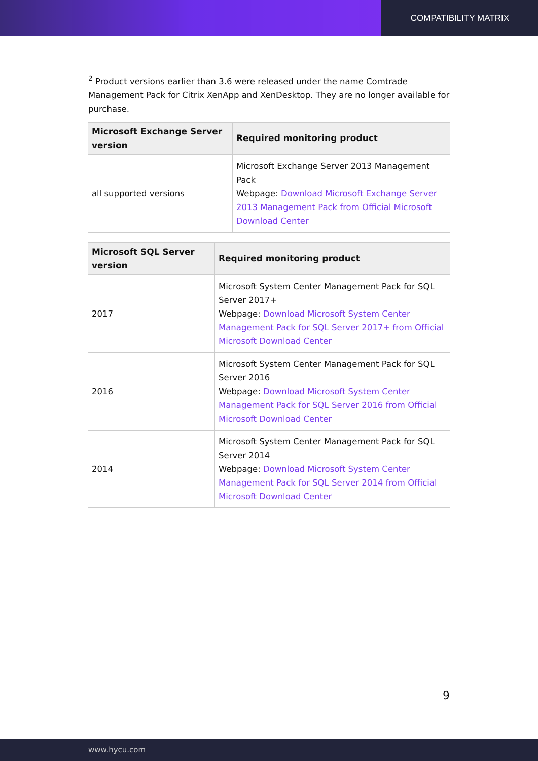COMPATIBILITY MATRIX
<sup>2</sup> Product versions earlier than 3.6 were released under the name Comtrade Management Pack for Citrix XenApp and XenDesktop. They are no longer available for purchase.
| Microsoft Exchange Server version | Required monitoring product |
| --- | --- |
| all supported versions | Microsoft Exchange Server 2013 Management Pack Webpage: Download Microsoft Exchange Server 2013 Management Pack from Official Microsoft Download Center |
| Microsoft SQL Server version | Required monitoring product |
| --- | --- |
| 2017 | Microsoft System Center Management Pack for SQL Server 2017+ Webpage: Download Microsoft System Center Management Pack for SQL Server 2017+ from Official Microsoft Download Center |
| 2016 | Microsoft System Center Management Pack for SQL Server 2016 Webpage: Download Microsoft System Center Management Pack for SQL Server 2016 from Official Microsoft Download Center |
| 2014 | Microsoft System Center Management Pack for SQL Server 2014 Webpage: Download Microsoft System Center Management Pack for SQL Server 2014 from Official Microsoft Download Center |
9
www.hycu.com